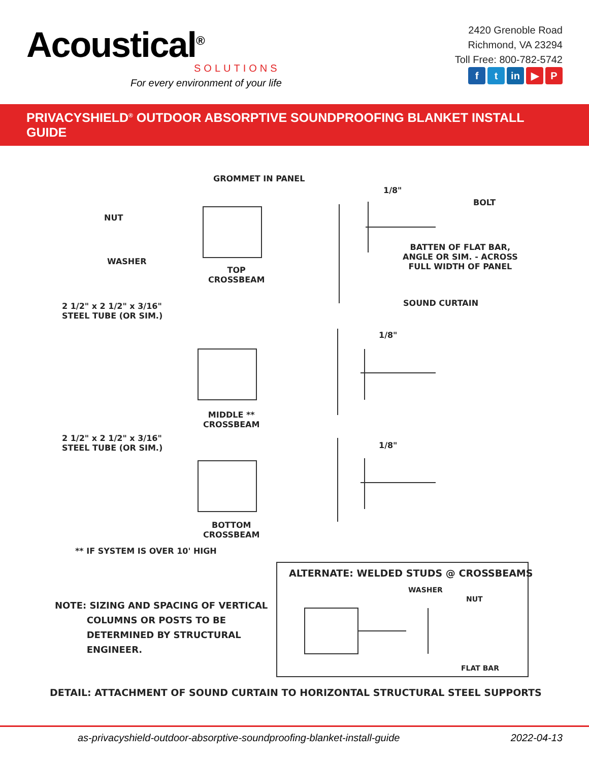Acoustical<sup>®</sup>
SOLUTIONS
For every environment of your life
2420 Grenoble Road
Richmond, VA 23294
Toll Free: 800-782-5742
f t in ▶ P
PRIVACYSHIELD<sup>®</sup> OUTDOOR ABSORPTIVE SOUNDPROOFING BLANKET INSTALL GUIDE
GROMMET IN PANEL
1/8"
BOLT
NUT
WASHER
BATTEN OF FLAT BAR,
ANGLE OR SIM. - ACROSS
FULL WIDTH OF PANEL
TOP
CROSSBEAM
SOUND CURTAIN
2 1/2" x 2 1/2" x 3/16"
STEEL TUBE (OR SIM.)
1/8"
MIDDLE **
CROSSBEAM
2 1/2" x 2 1/2" x 3/16"
STEEL TUBE (OR SIM.)
1/8"
BOTTOM
CROSSBEAM
** IF SYSTEM IS OVER 10' HIGH
ALTERNATE: WELDED STUDS @ CROSSBEAMS
WASHER
NUT
FLAT BAR
NOTE: SIZING AND SPACING OF VERTICAL
COLUMNS OR POSTS TO BE
DETERMINED BY STRUCTURAL
ENGINEER.
DETAIL: ATTACHMENT OF SOUND CURTAIN TO HORIZONTAL STRUCTURAL STEEL SUPPORTS
as-privacyshield-outdoor-absorptive-soundproofing-blanket-install-guide 2022-04-13